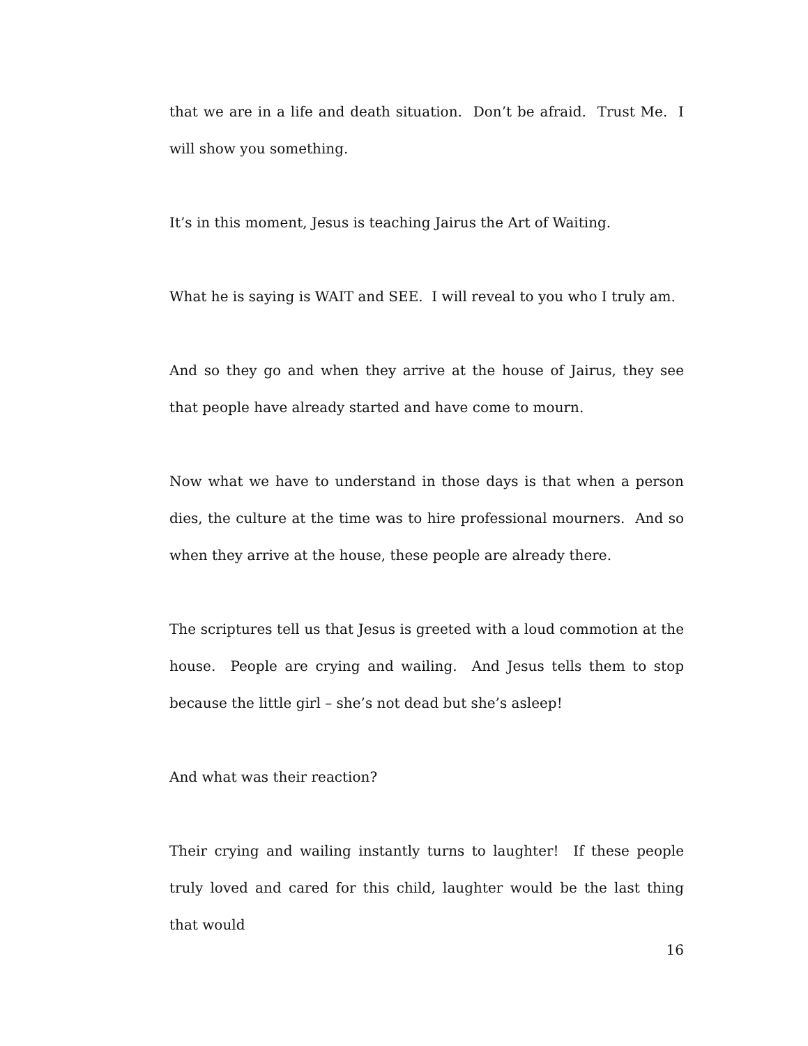that we are in a life and death situation. Don’t be afraid. Trust Me. I will show you something.
It’s in this moment, Jesus is teaching Jairus the Art of Waiting.
What he is saying is WAIT and SEE. I will reveal to you who I truly am.
And so they go and when they arrive at the house of Jairus, they see that people have already started and have come to mourn.
Now what we have to understand in those days is that when a person dies, the culture at the time was to hire professional mourners. And so when they arrive at the house, these people are already there.
The scriptures tell us that Jesus is greeted with a loud commotion at the house. People are crying and wailing. And Jesus tells them to stop because the little girl – she’s not dead but she’s asleep!
And what was their reaction?
Their crying and wailing instantly turns to laughter! If these people truly loved and cared for this child, laughter would be the last thing that would
16